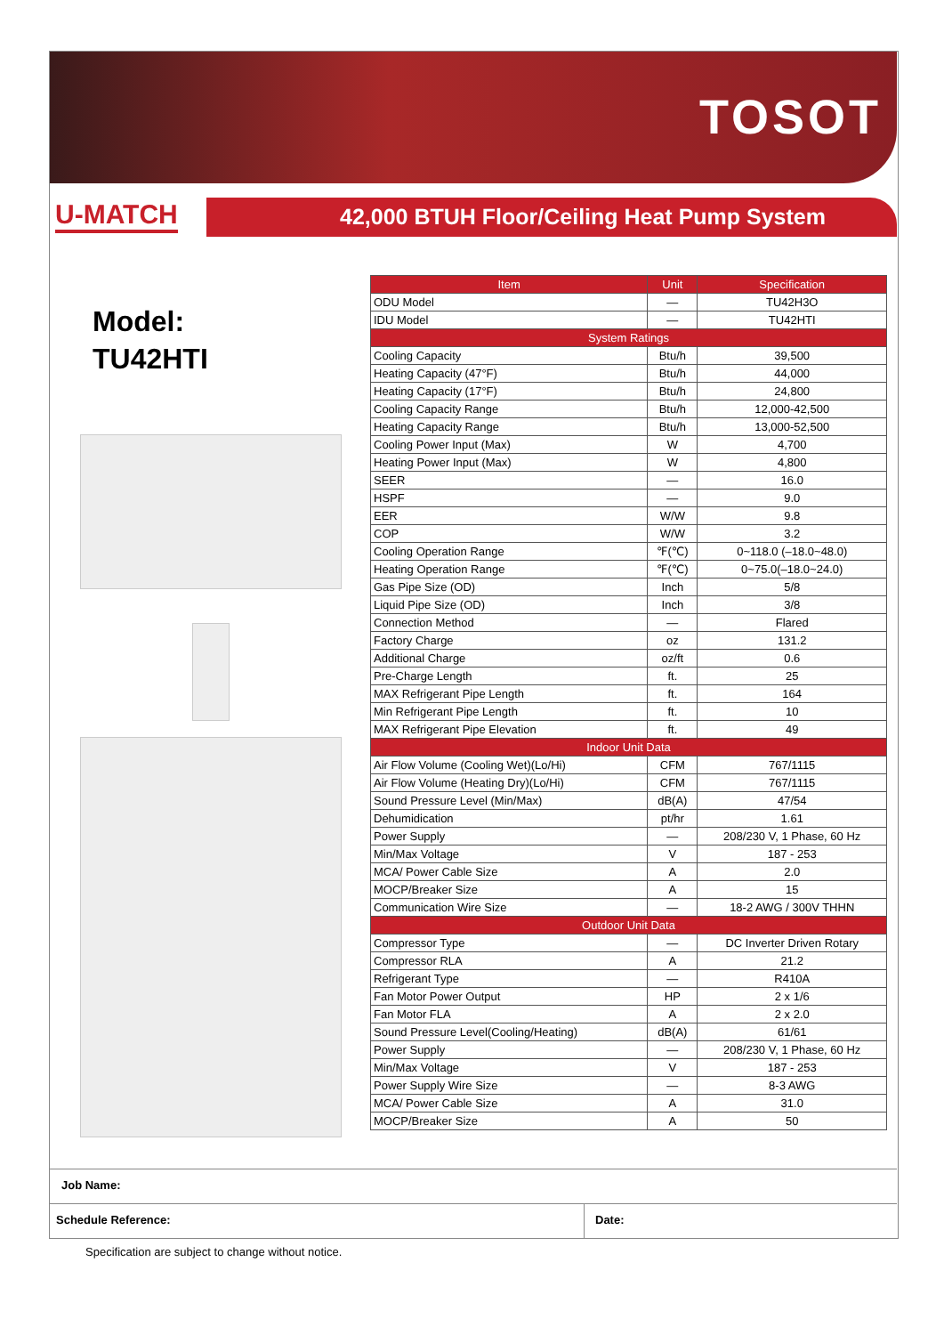TOSOT
U-MATCH
42,000 BTUH Floor/Ceiling Heat Pump System
Model:
TU42HTI
| Item | Unit | Specification |
| --- | --- | --- |
| ODU Model | — | TU42H3O |
| IDU Model | — | TU42HTI |
| System Ratings | | |
| Cooling Capacity | Btu/h | 39,500 |
| Heating Capacity (47°F) | Btu/h | 44,000 |
| Heating Capacity (17°F) | Btu/h | 24,800 |
| Cooling Capacity Range | Btu/h | 12,000-42,500 |
| Heating Capacity Range | Btu/h | 13,000-52,500 |
| Cooling Power Input (Max) | W | 4,700 |
| Heating Power Input (Max) | W | 4,800 |
| SEER | — | 16.0 |
| HSPF | — | 9.0 |
| EER | W/W | 9.8 |
| COP | W/W | 3.2 |
| Cooling Operation Range | ℉(℃) | 0~118.0 (–18.0~48.0) |
| Heating Operation Range | ℉(℃) | 0~75.0(–18.0~24.0) |
| Gas Pipe Size (OD) | Inch | 5/8 |
| Liquid Pipe Size (OD) | Inch | 3/8 |
| Connection Method | — | Flared |
| Factory Charge | oz | 131.2 |
| Additional Charge | oz/ft | 0.6 |
| Pre-Charge Length | ft. | 25 |
| MAX Refrigerant Pipe Length | ft. | 164 |
| Min Refrigerant Pipe Length | ft. | 10 |
| MAX Refrigerant Pipe Elevation | ft. | 49 |
| Indoor Unit Data | | |
| Air Flow Volume (Cooling Wet)(Lo/Hi) | CFM | 767/1115 |
| Air Flow Volume (Heating Dry)(Lo/Hi) | CFM | 767/1115 |
| Sound Pressure Level (Min/Max) | dB(A) | 47/54 |
| Dehumidication | pt/hr | 1.61 |
| Power Supply | — | 208/230 V, 1 Phase, 60 Hz |
| Min/Max Voltage | V | 187 - 253 |
| MCA/ Power Cable Size | A | 2.0 |
| MOCP/Breaker Size | A | 15 |
| Communication Wire Size | — | 18-2 AWG / 300V THHN |
| Outdoor Unit Data | | |
| Compressor Type | — | DC Inverter Driven Rotary |
| Compressor RLA | A | 21.2 |
| Refrigerant Type | — | R410A |
| Fan Motor Power Output | HP | 2 x 1/6 |
| Fan Motor FLA | A | 2 x 2.0 |
| Sound Pressure Level(Cooling/Heating) | dB(A) | 61/61 |
| Power Supply | — | 208/230 V, 1 Phase, 60 Hz |
| Min/Max Voltage | V | 187 - 253 |
| Power Supply Wire Size | — | 8-3 AWG |
| MCA/ Power Cable Size | A | 31.0 |
| MOCP/Breaker Size | A | 50 |
Job Name:
Schedule Reference: Date:
Specification are subject to change without notice.